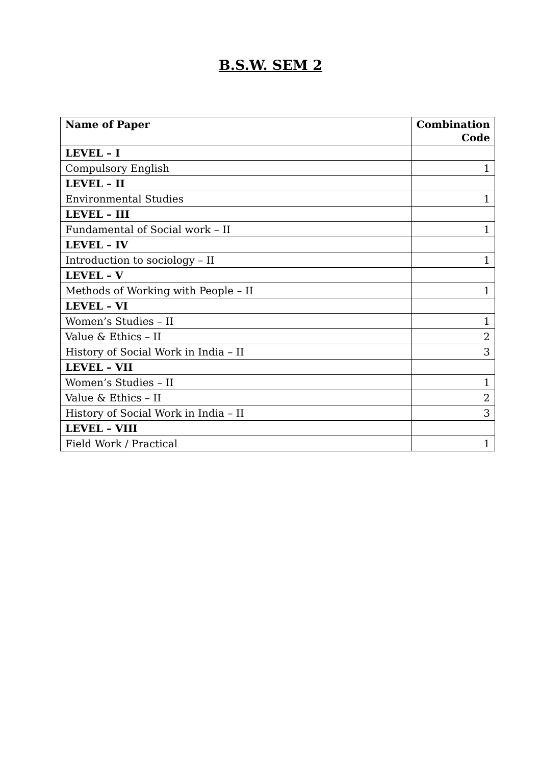B.S.W. SEM 2
| Name of Paper | Combination Code |
| --- | --- |
| LEVEL – I | |
| Compulsory English | 1 |
| LEVEL – II | |
| Environmental Studies | 1 |
| LEVEL – III | |
| Fundamental of Social work – II | 1 |
| LEVEL – IV | |
| Introduction to sociology – II | 1 |
| LEVEL – V | |
| Methods of Working with People – II | 1 |
| LEVEL – VI | |
| Women’s Studies – II | 1 |
| Value & Ethics – II | 2 |
| History of Social Work in India – II | 3 |
| LEVEL – VII | |
| Women’s Studies – II | 1 |
| Value & Ethics – II | 2 |
| History of Social Work in India – II | 3 |
| LEVEL – VIII | |
| Field Work / Practical | 1 |